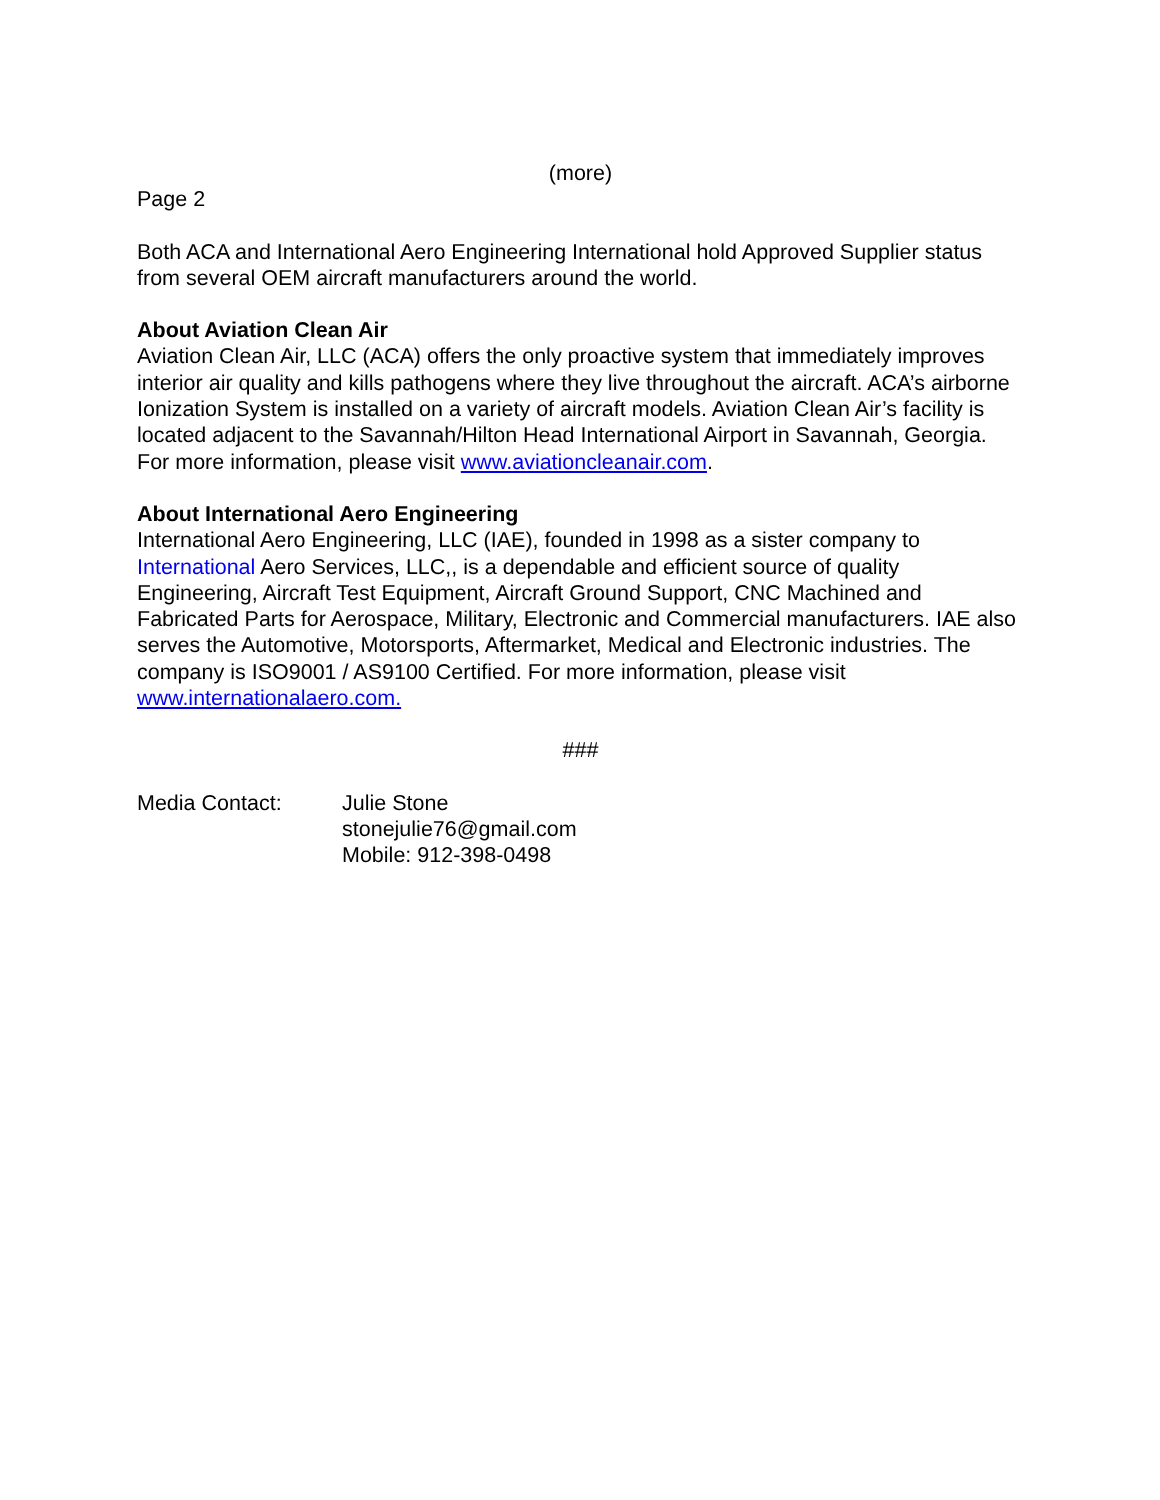(more)
Page 2
Both ACA and International Aero Engineering International hold Approved Supplier status from several OEM aircraft manufacturers around the world.
About Aviation Clean Air
Aviation Clean Air, LLC (ACA) offers the only proactive system that immediately improves interior air quality and kills pathogens where they live throughout the aircraft. ACA’s airborne Ionization System is installed on a variety of aircraft models. Aviation Clean Air’s facility is located adjacent to the Savannah/Hilton Head International Airport in Savannah, Georgia. For more information, please visit www.aviationcleanair.com.
About International Aero Engineering
International Aero Engineering, LLC (IAE), founded in 1998 as a sister company to International Aero Services, LLC,, is a dependable and efficient source of quality Engineering, Aircraft Test Equipment, Aircraft Ground Support, CNC Machined and Fabricated Parts for Aerospace, Military, Electronic and Commercial manufacturers. IAE also serves the Automotive, Motorsports, Aftermarket, Medical and Electronic industries. The company is ISO9001 / AS9100 Certified. For more information, please visit www.internationalaero.com.
###
Media Contact: Julie Stone
stonejulie76@gmail.com
Mobile: 912-398-0498